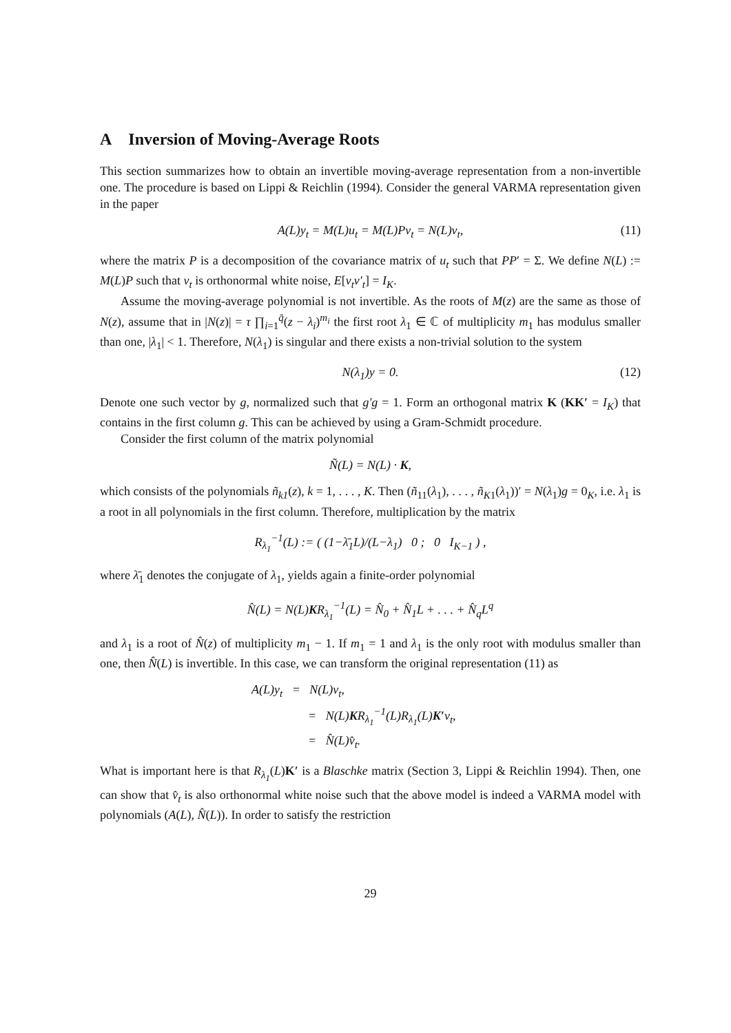A Inversion of Moving-Average Roots
This section summarizes how to obtain an invertible moving-average representation from a non-invertible one. The procedure is based on Lippi & Reichlin (1994). Consider the general VARMA representation given in the paper
A(L)y<sub>t</sub> = M(L)u<sub>t</sub> = M(L)Pv<sub>t</sub> = N(L)v<sub>t</sub>, (11)
where the matrix P is a decomposition of the covariance matrix of u<sub>t</sub> such that PP′ = Σ. We define N(L) := M(L)P such that v<sub>t</sub> is orthonormal white noise, E[v<sub>t</sub>v′<sub>t</sub>] = I<sub>K</sub>.
Assume the moving-average polynomial is not invertible. As the roots of M(z) are the same as those of N(z), assume that in |N(z)| = τ ∏<sub>i=1</sub><sup>q̄</sup>(z − λ<sub>i</sub>)<sup>m<sub>i</sub></sup> the first root λ<sub>1</sub> ∈ ℂ of multiplicity m<sub>1</sub> has modulus smaller than one, |λ<sub>1</sub>| < 1. Therefore, N(λ<sub>1</sub>) is singular and there exists a non-trivial solution to the system
N(λ<sub>1</sub>)y = 0. (12)
Denote one such vector by g, normalized such that g′g = 1. Form an orthogonal matrix K (KK′ = I<sub>K</sub>) that contains in the first column g. This can be achieved by using a Gram-Schmidt procedure.
Consider the first column of the matrix polynomial
Ñ(L) = N(L) · K,
which consists of the polynomials ñ<sub>k1</sub>(z), k = 1, . . . , K. Then (ñ<sub>11</sub>(λ<sub>1</sub>), . . . , ñ<sub>K1</sub>(λ<sub>1</sub>))′ = N(λ<sub>1</sub>)g = 0<sub>K</sub>, i.e. λ<sub>1</sub> is a root in all polynomials in the first column. Therefore, multiplication by the matrix
R<sub>λ<sub>1</sub></sub><sup>−1</sup>(L) := ( (1−λ̄<sub>1</sub>L)/(L−λ<sub>1</sub>) 0 ; 0 I<sub>K−1</sub> ) ,
where λ̄<sub>1</sub> denotes the conjugate of λ<sub>1</sub>, yields again a finite-order polynomial
N̂(L) = N(L)KR<sub>λ<sub>1</sub></sub><sup>−1</sup>(L) = N̂<sub>0</sub> + N̂<sub>1</sub>L + . . . + N̂<sub>q</sub>L<sup>q</sup>
and λ<sub>1</sub> is a root of N̂(z) of multiplicity m<sub>1</sub> − 1. If m<sub>1</sub> = 1 and λ<sub>1</sub> is the only root with modulus smaller than one, then N̂(L) is invertible. In this case, we can transform the original representation (11) as
A(L)y<sub>t</sub> = N(L)v<sub>t</sub>,
= N(L)KR<sub>λ<sub>1</sub></sub><sup>−1</sup>(L)R<sub>λ<sub>1</sub></sub>(L)K′v<sub>t</sub>,
= N̂(L)v̂<sub>t</sub>.
What is important here is that R<sub>λ<sub>1</sub></sub>(L)K′ is a Blaschke matrix (Section 3, Lippi & Reichlin 1994). Then, one can show that v̂<sub>t</sub> is also orthonormal white noise such that the above model is indeed a VARMA model with polynomials (A(L), N̂(L)). In order to satisfy the restriction
29